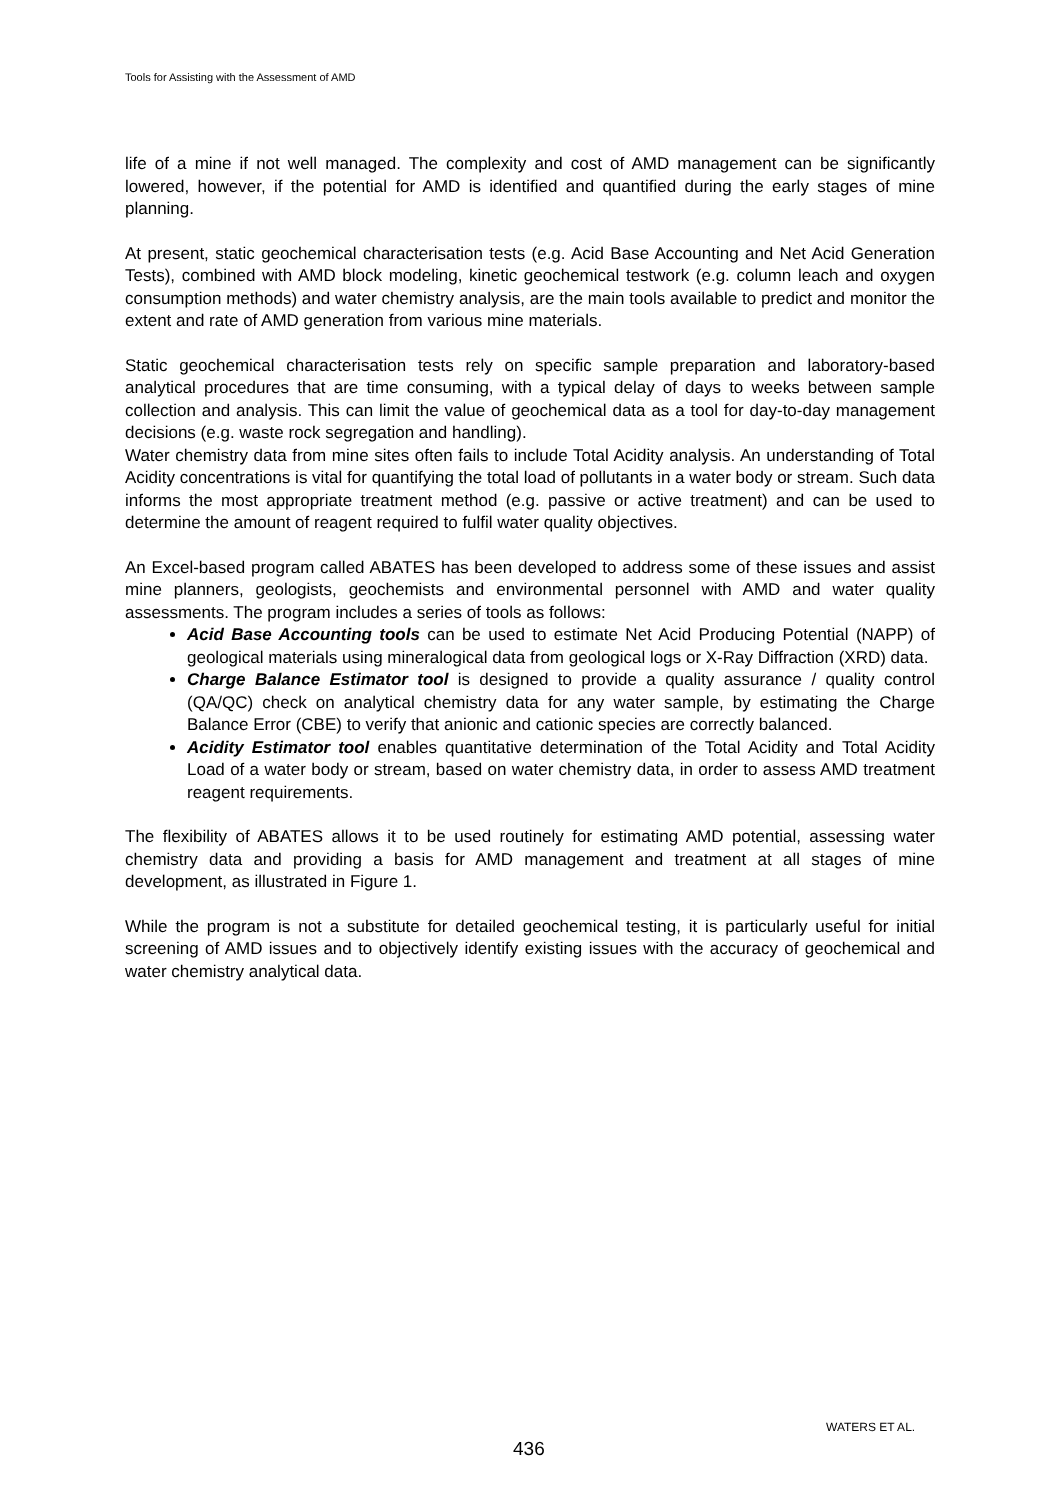Tools for Assisting with the Assessment of AMD
life of a mine if not well managed. The complexity and cost of AMD management can be significantly lowered, however, if the potential for AMD is identified and quantified during the early stages of mine planning.
At present, static geochemical characterisation tests (e.g. Acid Base Accounting and Net Acid Generation Tests), combined with AMD block modeling, kinetic geochemical testwork (e.g. column leach and oxygen consumption methods) and water chemistry analysis, are the main tools available to predict and monitor the extent and rate of AMD generation from various mine materials.
Static geochemical characterisation tests rely on specific sample preparation and laboratory-based analytical procedures that are time consuming, with a typical delay of days to weeks between sample collection and analysis. This can limit the value of geochemical data as a tool for day-to-day management decisions (e.g. waste rock segregation and handling).
Water chemistry data from mine sites often fails to include Total Acidity analysis. An understanding of Total Acidity concentrations is vital for quantifying the total load of pollutants in a water body or stream. Such data informs the most appropriate treatment method (e.g. passive or active treatment) and can be used to determine the amount of reagent required to fulfil water quality objectives.
An Excel-based program called ABATES has been developed to address some of these issues and assist mine planners, geologists, geochemists and environmental personnel with AMD and water quality assessments. The program includes a series of tools as follows:
Acid Base Accounting tools can be used to estimate Net Acid Producing Potential (NAPP) of geological materials using mineralogical data from geological logs or X-Ray Diffraction (XRD) data.
Charge Balance Estimator tool is designed to provide a quality assurance / quality control (QA/QC) check on analytical chemistry data for any water sample, by estimating the Charge Balance Error (CBE) to verify that anionic and cationic species are correctly balanced.
Acidity Estimator tool enables quantitative determination of the Total Acidity and Total Acidity Load of a water body or stream, based on water chemistry data, in order to assess AMD treatment reagent requirements.
The flexibility of ABATES allows it to be used routinely for estimating AMD potential, assessing water chemistry data and providing a basis for AMD management and treatment at all stages of mine development, as illustrated in Figure 1.
While the program is not a substitute for detailed geochemical testing, it is particularly useful for initial screening of AMD issues and to objectively identify existing issues with the accuracy of geochemical and water chemistry analytical data.
WATERS ET AL.
436